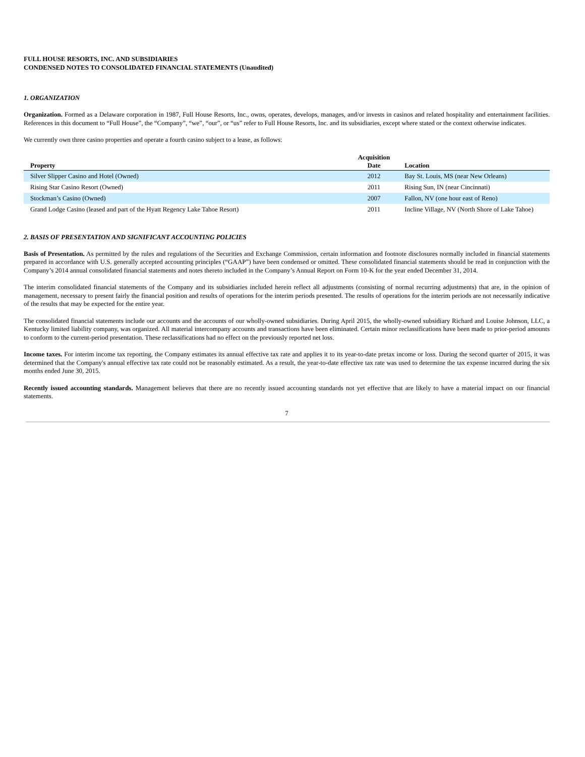FULL HOUSE RESORTS, INC. AND SUBSIDIARIES
CONDENSED NOTES TO CONSOLIDATED FINANCIAL STATEMENTS (Unaudited)
1. ORGANIZATION
Organization. Formed as a Delaware corporation in 1987, Full House Resorts, Inc., owns, operates, develops, manages, and/or invests in casinos and related hospitality and entertainment facilities. References in this document to “Full House”, the “Company”, “we”, “our”, or “us” refer to Full House Resorts, Inc. and its subsidiaries, except where stated or the context otherwise indicates.
We currently own three casino properties and operate a fourth casino subject to a lease, as follows:
| Property | Acquisition Date | Location |
| --- | --- | --- |
| Silver Slipper Casino and Hotel (Owned) | 2012 | Bay St. Louis, MS (near New Orleans) |
| Rising Star Casino Resort (Owned) | 2011 | Rising Sun, IN (near Cincinnati) |
| Stockman’s Casino (Owned) | 2007 | Fallon, NV (one hour east of Reno) |
| Grand Lodge Casino (leased and part of the Hyatt Regency Lake Tahoe Resort) | 2011 | Incline Village, NV (North Shore of Lake Tahoe) |
2. BASIS OF PRESENTATION AND SIGNIFICANT ACCOUNTING POLICIES
Basis of Presentation. As permitted by the rules and regulations of the Securities and Exchange Commission, certain information and footnote disclosures normally included in financial statements prepared in accordance with U.S. generally accepted accounting principles (“GAAP”) have been condensed or omitted. These consolidated financial statements should be read in conjunction with the Company’s 2014 annual consolidated financial statements and notes thereto included in the Company’s Annual Report on Form 10-K for the year ended December 31, 2014.
The interim consolidated financial statements of the Company and its subsidiaries included herein reflect all adjustments (consisting of normal recurring adjustments) that are, in the opinion of management, necessary to present fairly the financial position and results of operations for the interim periods presented. The results of operations for the interim periods are not necessarily indicative of the results that may be expected for the entire year.
The consolidated financial statements include our accounts and the accounts of our wholly-owned subsidiaries. During April 2015, the wholly-owned subsidiary Richard and Louise Johnson, LLC, a Kentucky limited liability company, was organized. All material intercompany accounts and transactions have been eliminated. Certain minor reclassifications have been made to prior-period amounts to conform to the current-period presentation. These reclassifications had no effect on the previously reported net loss.
Income taxes. For interim income tax reporting, the Company estimates its annual effective tax rate and applies it to its year-to-date pretax income or loss. During the second quarter of 2015, it was determined that the Company's annual effective tax rate could not be reasonably estimated. As a result, the year-to-date effective tax rate was used to determine the tax expense incurred during the six months ended June 30, 2015.
Recently issued accounting standards. Management believes that there are no recently issued accounting standards not yet effective that are likely to have a material impact on our financial statements.
7